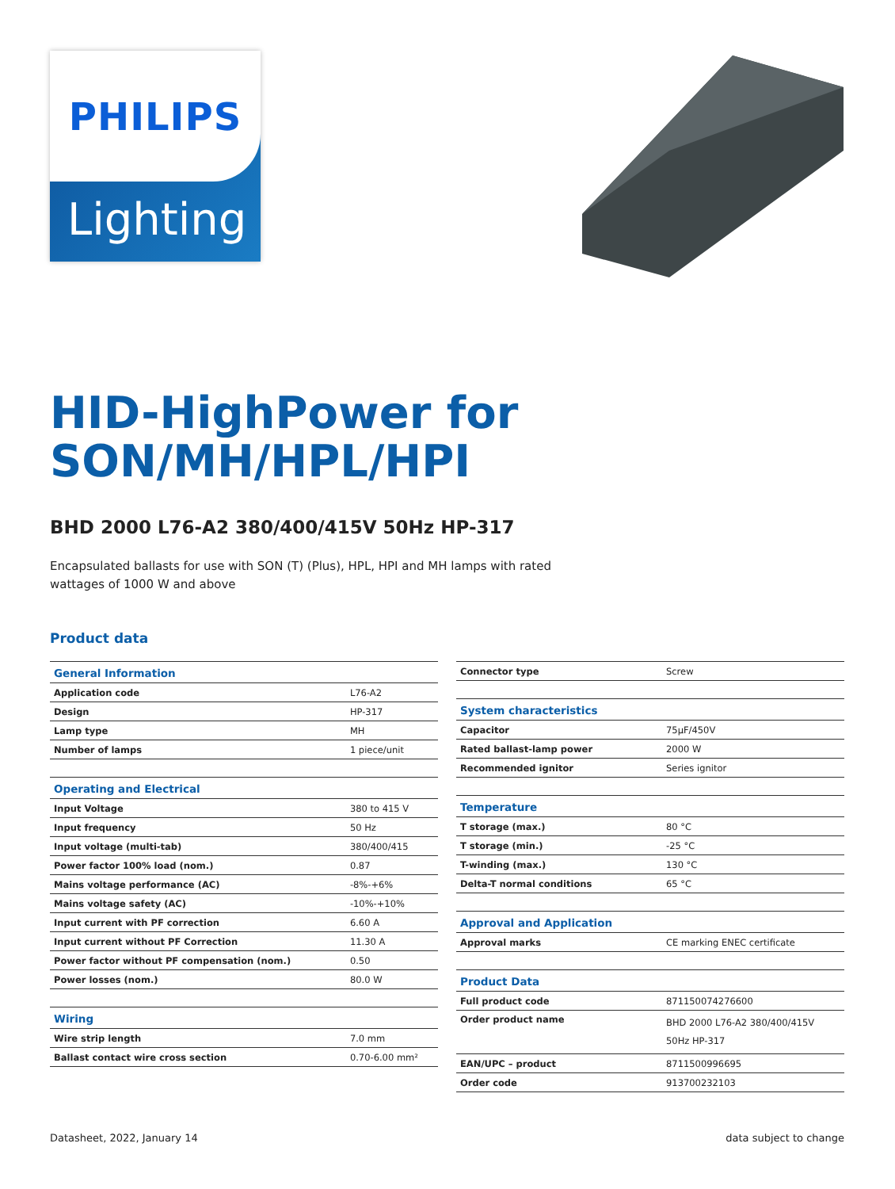PHILIPS
Lighting
HID-HighPower for
SON/MH/HPL/HPI
BHD 2000 L76-A2 380/400/415V 50Hz HP-317
Encapsulated ballasts for use with SON (T) (Plus), HPL, HPI and MH lamps with rated wattages of 1000 W and above
Product data
| General Information | |
| Application code | L76-A2 |
| Design | HP-317 |
| Lamp type | MH |
| Number of lamps | 1 piece/unit |
| Operating and Electrical | |
| Input Voltage | 380 to 415 V |
| Input frequency | 50 Hz |
| Input voltage (multi-tab) | 380/400/415 |
| Power factor 100% load (nom.) | 0.87 |
| Mains voltage performance (AC) | -8%-+6% |
| Mains voltage safety (AC) | -10%-+10% |
| Input current with PF correction | 6.60 A |
| Input current without PF Correction | 11.30 A |
| Power factor without PF compensation (nom.) | 0.50 |
| Power losses (nom.) | 80.0 W |
| Wiring | |
| Wire strip length | 7.0 mm |
| Ballast contact wire cross section | 0.70-6.00 mm² |
| Connector type | Screw |
| System characteristics | |
| Capacitor | 75µF/450V |
| Rated ballast-lamp power | 2000 W |
| Recommended ignitor | Series ignitor |
| Temperature | |
| T storage (max.) | 80 °C |
| T storage (min.) | -25 °C |
| T-winding (max.) | 130 °C |
| Delta-T normal conditions | 65 °C |
| Approval and Application | |
| Approval marks | CE marking ENEC certificate |
| Product Data | |
| Full product code | 871150074276600 |
| Order product name | BHD 2000 L76-A2 380/400/415V 50Hz HP-317 |
| EAN/UPC – product | 8711500996695 |
| Order code | 913700232103 |
Datasheet, 2022, January 14 data subject to change